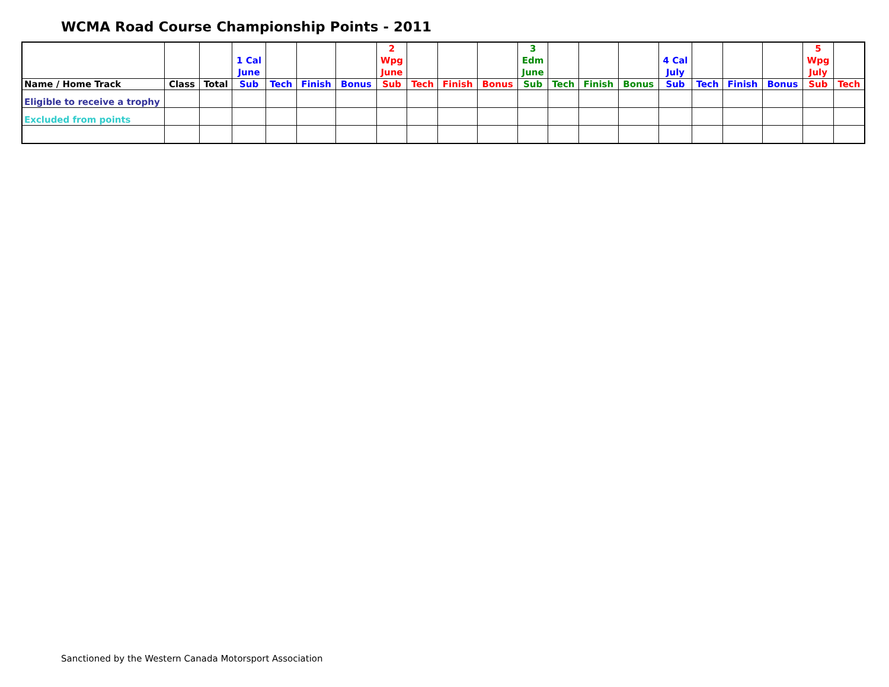WCMA Road Course Championship Points - 2011
| | | | 1 Cal June | | | | 2 Wpg June | | | | 3 Edm June | | | | 4 Cal July | | | | 5 Wpg July | |
| Name / Home Track | Class | Total | Sub | Tech | Finish | Bonus | Sub | Tech | Finish | Bonus | Sub | Tech | Finish | Bonus | Sub | Tech | Finish | Bonus | Sub | Tech |
| Eligible to receive a trophy | | | | | | | | | | | | | | | | | | | | |
| Excluded from points | | | | | | | | | | | | | | | | | | | | |
Sanctioned by the Western Canada Motorsport Association